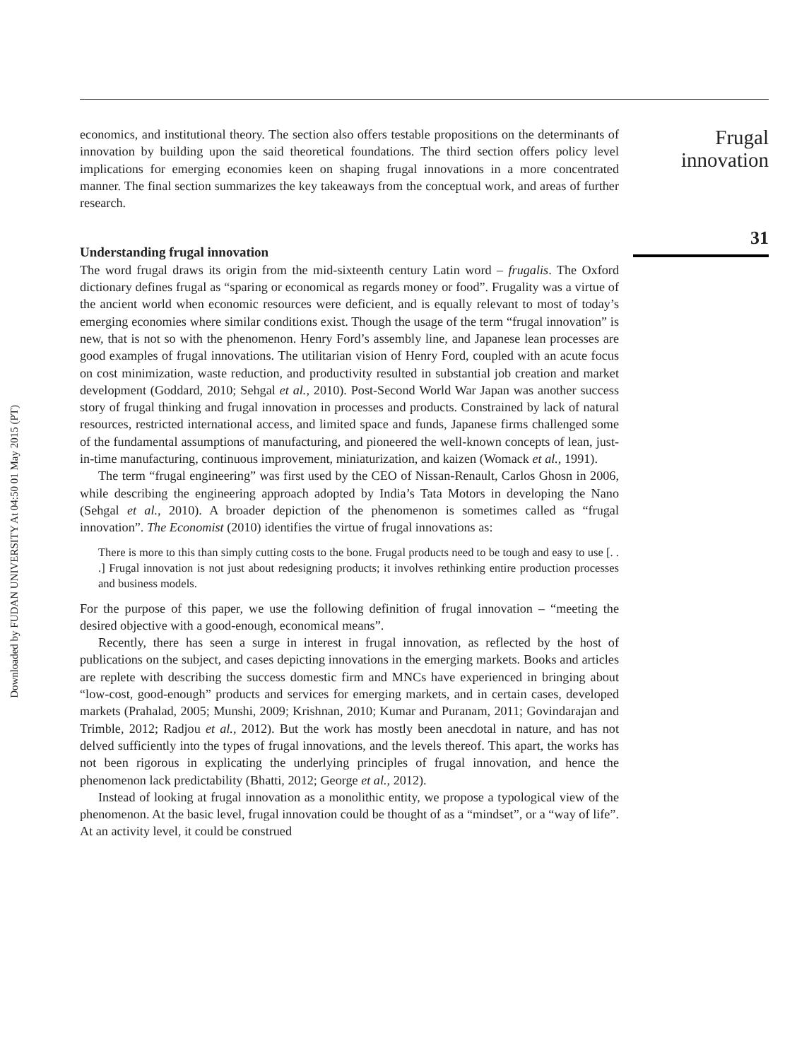Downloaded by FUDAN UNIVERSITY At 04:50 01 May 2015 (PT)
economics, and institutional theory. The section also offers testable propositions on the determinants of innovation by building upon the said theoretical foundations. The third section offers policy level implications for emerging economies keen on shaping frugal innovations in a more concentrated manner. The final section summarizes the key takeaways from the conceptual work, and areas of further research.
Understanding frugal innovation
The word frugal draws its origin from the mid-sixteenth century Latin word – frugalis. The Oxford dictionary defines frugal as “sparing or economical as regards money or food”. Frugality was a virtue of the ancient world when economic resources were deficient, and is equally relevant to most of today’s emerging economies where similar conditions exist. Though the usage of the term “frugal innovation” is new, that is not so with the phenomenon. Henry Ford’s assembly line, and Japanese lean processes are good examples of frugal innovations. The utilitarian vision of Henry Ford, coupled with an acute focus on cost minimization, waste reduction, and productivity resulted in substantial job creation and market development (Goddard, 2010; Sehgal et al., 2010). Post-Second World War Japan was another success story of frugal thinking and frugal innovation in processes and products. Constrained by lack of natural resources, restricted international access, and limited space and funds, Japanese firms challenged some of the fundamental assumptions of manufacturing, and pioneered the well-known concepts of lean, just-in-time manufacturing, continuous improvement, miniaturization, and kaizen (Womack et al., 1991).
The term “frugal engineering” was first used by the CEO of Nissan-Renault, Carlos Ghosn in 2006, while describing the engineering approach adopted by India’s Tata Motors in developing the Nano (Sehgal et al., 2010). A broader depiction of the phenomenon is sometimes called as “frugal innovation”. The Economist (2010) identifies the virtue of frugal innovations as:
There is more to this than simply cutting costs to the bone. Frugal products need to be tough and easy to use [. . .] Frugal innovation is not just about redesigning products; it involves rethinking entire production processes and business models.
For the purpose of this paper, we use the following definition of frugal innovation – “meeting the desired objective with a good-enough, economical means”.
Recently, there has seen a surge in interest in frugal innovation, as reflected by the host of publications on the subject, and cases depicting innovations in the emerging markets. Books and articles are replete with describing the success domestic firm and MNCs have experienced in bringing about “low-cost, good-enough” products and services for emerging markets, and in certain cases, developed markets (Prahalad, 2005; Munshi, 2009; Krishnan, 2010; Kumar and Puranam, 2011; Govindarajan and Trimble, 2012; Radjou et al., 2012). But the work has mostly been anecdotal in nature, and has not delved sufficiently into the types of frugal innovations, and the levels thereof. This apart, the works has not been rigorous in explicating the underlying principles of frugal innovation, and hence the phenomenon lack predictability (Bhatti, 2012; George et al., 2012).
Instead of looking at frugal innovation as a monolithic entity, we propose a typological view of the phenomenon. At the basic level, frugal innovation could be thought of as a “mindset”, or a “way of life”. At an activity level, it could be construed
Frugal
innovation
31